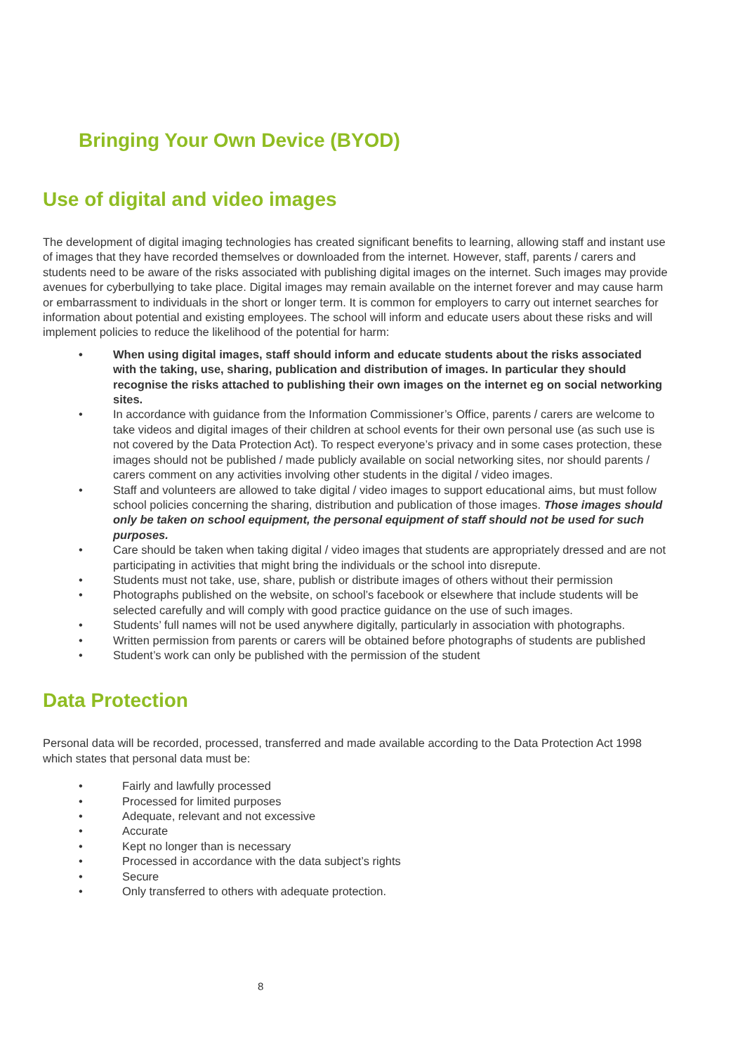Bringing Your Own Device (BYOD)
Use of digital and video images
The development of digital imaging technologies has created significant benefits to learning, allowing staff and instant use of images that they have recorded themselves or downloaded from the internet. However, staff, parents / carers and students need to be aware of the risks associated with publishing digital images on the internet. Such images may provide avenues for cyberbullying to take place. Digital images may remain available on the internet forever and may cause harm or embarrassment to individuals in the short or longer term. It is common for employers to carry out internet searches for information about potential and existing employees. The school will inform and educate users about these risks and will implement policies to reduce the likelihood of the potential for harm:
• When using digital images, staff should inform and educate students about the risks associated with the taking, use, sharing, publication and distribution of images. In particular they should recognise the risks attached to publishing their own images on the internet eg on social networking sites.
• In accordance with guidance from the Information Commissioner’s Office, parents / carers are welcome to take videos and digital images of their children at school events for their own personal use (as such use is not covered by the Data Protection Act). To respect everyone’s privacy and in some cases protection, these images should not be published / made publicly available on social networking sites, nor should parents / carers comment on any activities involving other students in the digital / video images.
• Staff and volunteers are allowed to take digital / video images to support educational aims, but must follow school policies concerning the sharing, distribution and publication of those images. Those images should only be taken on school equipment, the personal equipment of staff should not be used for such purposes.
• Care should be taken when taking digital / video images that students are appropriately dressed and are not participating in activities that might bring the individuals or the school into disrepute.
• Students must not take, use, share, publish or distribute images of others without their permission
• Photographs published on the website, on school’s facebook or elsewhere that include students will be selected carefully and will comply with good practice guidance on the use of such images.
• Students’ full names will not be used anywhere digitally, particularly in association with photographs.
• Written permission from parents or carers will be obtained before photographs of students are published
• Student’s work can only be published with the permission of the student
Data Protection
Personal data will be recorded, processed, transferred and made available according to the Data Protection Act 1998 which states that personal data must be:
• Fairly and lawfully processed
• Processed for limited purposes
• Adequate, relevant and not excessive
• Accurate
• Kept no longer than is necessary
• Processed in accordance with the data subject’s rights
• Secure
• Only transferred to others with adequate protection.
8